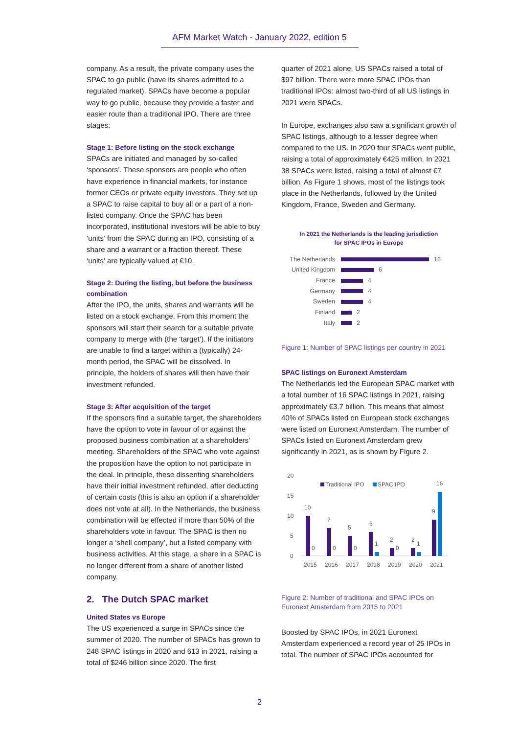AFM Market Watch - January 2022, edition 5
company. As a result, the private company uses the SPAC to go public (have its shares admitted to a regulated market). SPACs have become a popular way to go public, because they provide a faster and easier route than a traditional IPO. There are three stages:
Stage 1: Before listing on the stock exchange
SPACs are initiated and managed by so-called ‘sponsors’. These sponsors are people who often have experience in financial markets, for instance former CEOs or private equity investors. They set up a SPAC to raise capital to buy all or a part of a non-listed company. Once the SPAC has been incorporated, institutional investors will be able to buy ‘units’ from the SPAC during an IPO, consisting of a share and a warrant or a fraction thereof. These ‘units’ are typically valued at €10.
Stage 2: During the listing, but before the business combination
After the IPO, the units, shares and warrants will be listed on a stock exchange. From this moment the sponsors will start their search for a suitable private company to merge with (the ‘target’). If the initiators are unable to find a target within a (typically) 24-month period, the SPAC will be dissolved. In principle, the holders of shares will then have their investment refunded.
Stage 3: After acquisition of the target
If the sponsors find a suitable target, the shareholders have the option to vote in favour of or against the proposed business combination at a shareholders’ meeting. Shareholders of the SPAC who vote against the proposition have the option to not participate in the deal. In principle, these dissenting shareholders have their initial investment refunded, after deducting of certain costs (this is also an option if a shareholder does not vote at all). In the Netherlands, the business combination will be effected if more than 50% of the shareholders vote in favour. The SPAC is then no longer a ‘shell company’, but a listed company with business activities. At this stage, a share in a SPAC is no longer different from a share of another listed company.
2. The Dutch SPAC market
United States vs Europe
The US experienced a surge in SPACs since the summer of 2020. The number of SPACs has grown to 248 SPAC listings in 2020 and 613 in 2021, raising a total of $246 billion since 2020. The first
quarter of 2021 alone, US SPACs raised a total of $97 billion. There were more SPAC IPOs than traditional IPOs: almost two-third of all US listings in 2021 were SPACs.
In Europe, exchanges also saw a significant growth of SPAC listings, although to a lesser degree when compared to the US. In 2020 four SPACs went public, raising a total of approximately €425 million. In 2021 38 SPACs were listed, raising a total of almost €7 billion. As Figure 1 shows, most of the listings took place in the Netherlands, followed by the United Kingdom, France, Sweden and Germany.
In 2021 the Netherlands is the leading jurisdiction
for SPAC IPOs in Europe
The Netherlands 16
United Kingdom 6
France 4
Germany 4
Sweden 4
Finland 2
Italy 2
Figure 1: Number of SPAC listings per country in 2021
SPAC listings on Euronext Amsterdam
The Netherlands led the European SPAC market with a total number of 16 SPAC listings in 2021, raising approximately €3.7 billion. This means that almost 40% of SPACs listed on European stock exchanges were listed on Euronext Amsterdam. The number of SPACs listed on Euronext Amsterdam grew significantly in 2021, as is shown by Figure 2.
20
15
10
5
0
Traditional IPO
SPAC IPO
10
7
5
6
2
2
9
0
0
0
1
0
1
16
2015
2016
2017
2018
2019
2020
2021
Figure 2: Number of traditional and SPAC IPOs on Euronext Amsterdam from 2015 to 2021
Boosted by SPAC IPOs, in 2021 Euronext Amsterdam experienced a record year of 25 IPOs in total. The number of SPAC IPOs accounted for
2